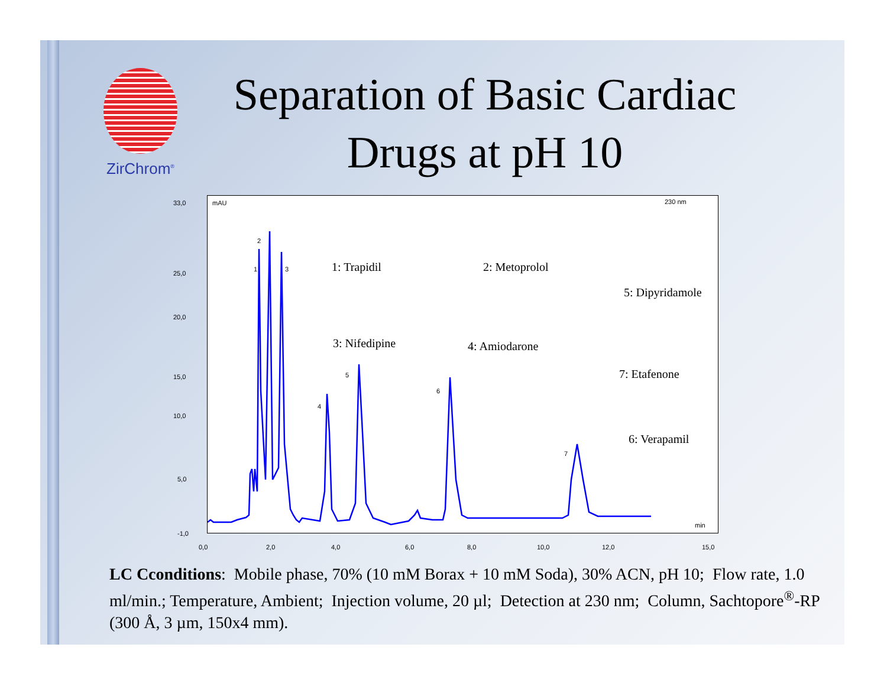ZirChrom<sup>®</sup>
Separation of Basic Cardiac Drugs at pH 10
33,0
25,0
20,0
15,0
10,0
5,0
-1,0
mAU
230 nm
min
2
1
3
4
5
6
7
1: Trapidil
2: Metoprolol
5: Dipyridamole
3: Nifedipine
4: Amiodarone
7: Etafenone
6: Verapamil
0,0 2,0 4,0 6,0 8,0 10,0 12,0 15,0
LC Cconditions: Mobile phase, 70% (10 mM Borax + 10 mM Soda), 30% ACN, pH 10; Flow rate, 1.0 ml/min.; Temperature, Ambient; Injection volume, 20 µl; Detection at 230 nm; Column, Sachtopore<sup>®</sup>-RP (300 Å, 3 µm, 150x4 mm).